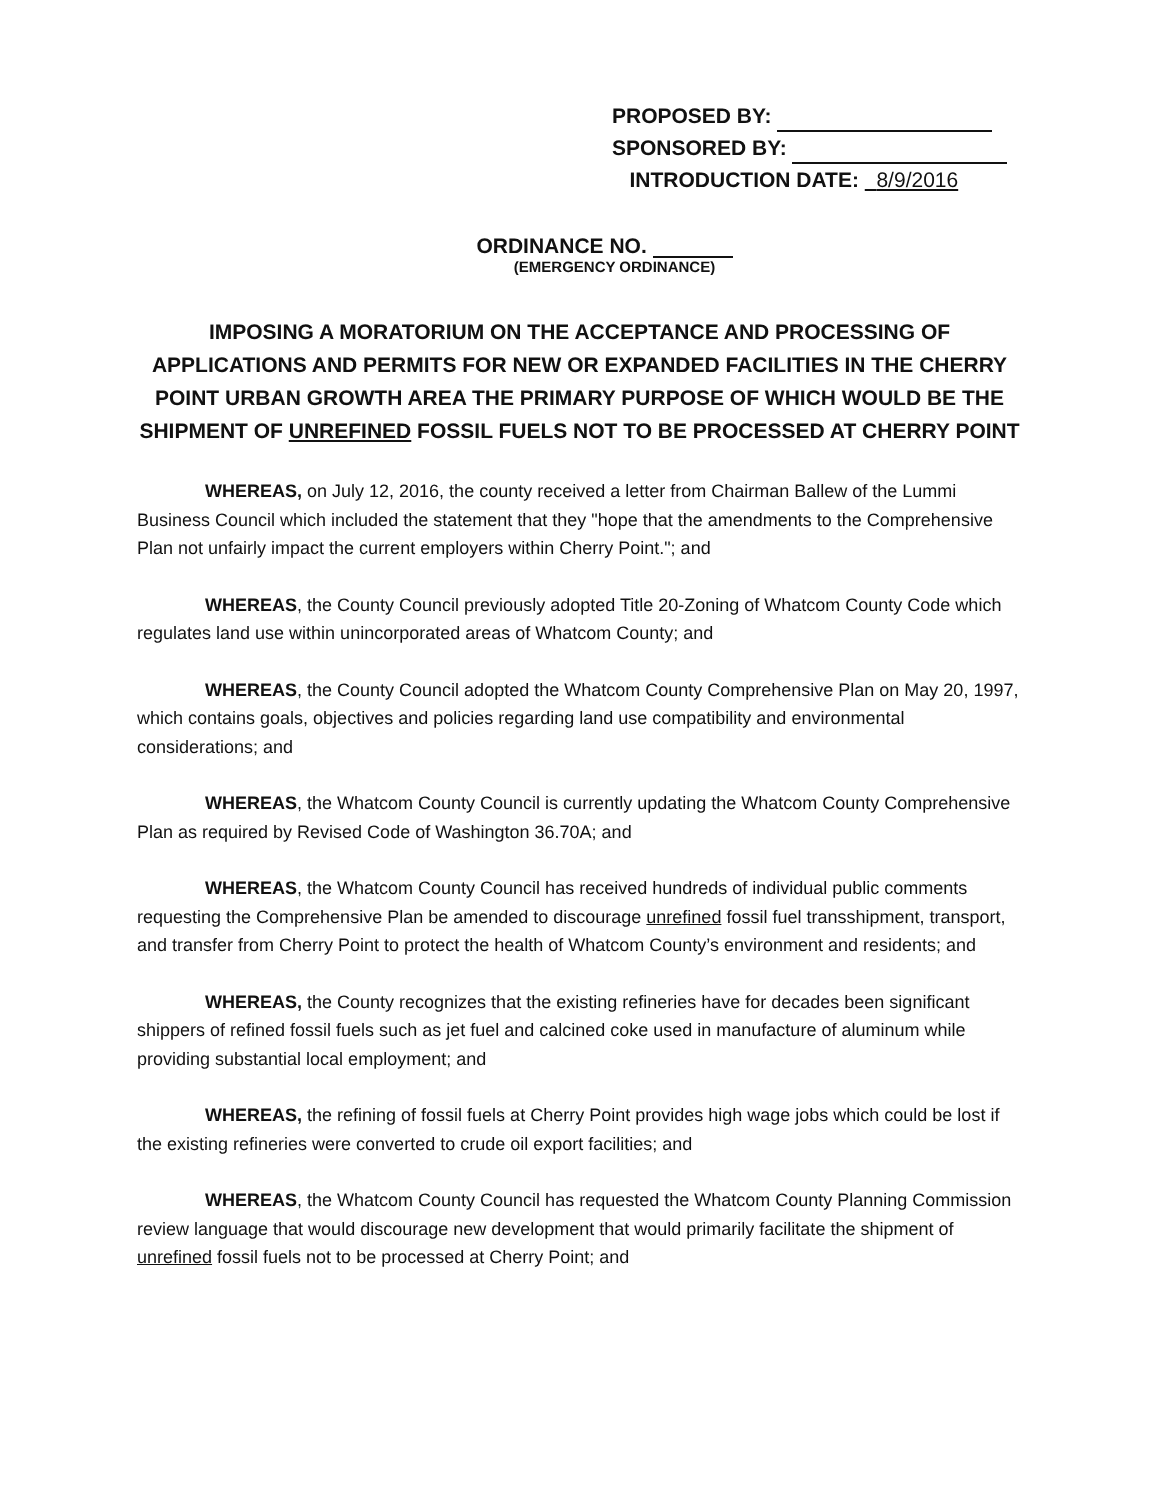PROPOSED BY:
SPONSORED BY:
INTRODUCTION DATE: 8/9/2016
ORDINANCE NO.
(EMERGENCY ORDINANCE)
IMPOSING A MORATORIUM ON THE ACCEPTANCE AND PROCESSING OF APPLICATIONS AND PERMITS FOR NEW OR EXPANDED FACILITIES IN THE CHERRY POINT URBAN GROWTH AREA THE PRIMARY PURPOSE OF WHICH WOULD BE THE SHIPMENT OF UNREFINED FOSSIL FUELS NOT TO BE PROCESSED AT CHERRY POINT
WHEREAS, on July 12, 2016, the county received a letter from Chairman Ballew of the Lummi Business Council which included the statement that they "hope that the amendments to the Comprehensive Plan not unfairly impact the current employers within Cherry Point."; and
WHEREAS, the County Council previously adopted Title 20-Zoning of Whatcom County Code which regulates land use within unincorporated areas of Whatcom County; and
WHEREAS, the County Council adopted the Whatcom County Comprehensive Plan on May 20, 1997, which contains goals, objectives and policies regarding land use compatibility and environmental considerations; and
WHEREAS, the Whatcom County Council is currently updating the Whatcom County Comprehensive Plan as required by Revised Code of Washington 36.70A; and
WHEREAS, the Whatcom County Council has received hundreds of individual public comments requesting the Comprehensive Plan be amended to discourage unrefined fossil fuel transshipment, transport, and transfer from Cherry Point to protect the health of Whatcom County’s environment and residents; and
WHEREAS, the County recognizes that the existing refineries have for decades been significant shippers of refined fossil fuels such as jet fuel and calcined coke used in manufacture of aluminum while providing substantial local employment; and
WHEREAS, the refining of fossil fuels at Cherry Point provides high wage jobs which could be lost if the existing refineries were converted to crude oil export facilities; and
WHEREAS, the Whatcom County Council has requested the Whatcom County Planning Commission review language that would discourage new development that would primarily facilitate the shipment of unrefined fossil fuels not to be processed at Cherry Point; and